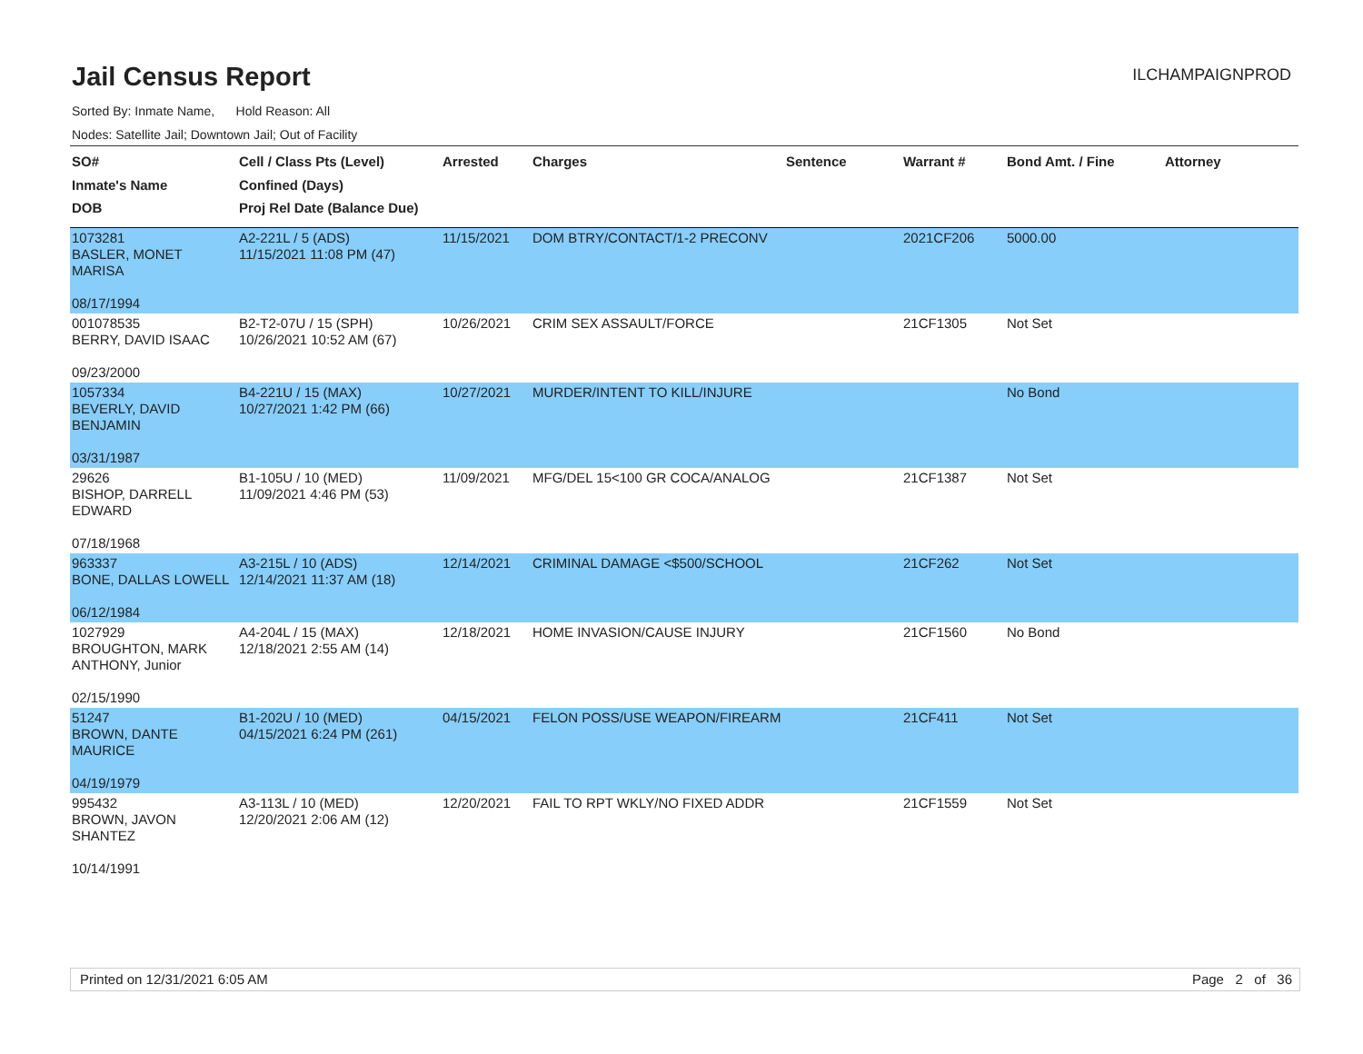Jail Census Report
ILCHAMPAIGNPROD
Sorted By: Inmate Name, Hold Reason: All
Nodes: Satellite Jail; Downtown Jail; Out of Facility
| SO# Inmate's Name DOB | Cell / Class Pts (Level) Confined (Days) Proj Rel Date (Balance Due) | Arrested | Charges | Sentence | Warrant # | Bond Amt. / Fine | Attorney |
| --- | --- | --- | --- | --- | --- | --- | --- |
| 1073281 BASLER, MONET MARISA 08/17/1994 | A2-221L / 5 (ADS) 11/15/2021 11:08 PM (47) | 11/15/2021 | DOM BTRY/CONTACT/1-2 PRECONV | | 2021CF206 | 5000.00 | |
| 001078535 BERRY, DAVID ISAAC 09/23/2000 | B2-T2-07U / 15 (SPH) 10/26/2021 10:52 AM (67) | 10/26/2021 | CRIM SEX ASSAULT/FORCE | | 21CF1305 | Not Set | |
| 1057334 BEVERLY, DAVID BENJAMIN 03/31/1987 | B4-221U / 15 (MAX) 10/27/2021 1:42 PM (66) | 10/27/2021 | MURDER/INTENT TO KILL/INJURE | | | No Bond | |
| 29626 BISHOP, DARRELL EDWARD 07/18/1968 | B1-105U / 10 (MED) 11/09/2021 4:46 PM (53) | 11/09/2021 | MFG/DEL 15<100 GR COCA/ANALOG | | 21CF1387 | Not Set | |
| 963337 BONE, DALLAS LOWELL 06/12/1984 | A3-215L / 10 (ADS) 12/14/2021 11:37 AM (18) | 12/14/2021 | CRIMINAL DAMAGE <$500/SCHOOL | | 21CF262 | Not Set | |
| 1027929 BROUGHTON, MARK ANTHONY, Junior 02/15/1990 | A4-204L / 15 (MAX) 12/18/2021 2:55 AM (14) | 12/18/2021 | HOME INVASION/CAUSE INJURY | | 21CF1560 | No Bond | |
| 51247 BROWN, DANTE MAURICE 04/19/1979 | B1-202U / 10 (MED) 04/15/2021 6:24 PM (261) | 04/15/2021 | FELON POSS/USE WEAPON/FIREARM | | 21CF411 | Not Set | |
| 995432 BROWN, JAVON SHANTEZ 10/14/1991 | A3-113L / 10 (MED) 12/20/2021 2:06 AM (12) | 12/20/2021 | FAIL TO RPT WKLY/NO FIXED ADDR | | 21CF1559 | Not Set | |
Printed on 12/31/2021 6:05 AM Page 2 of 36